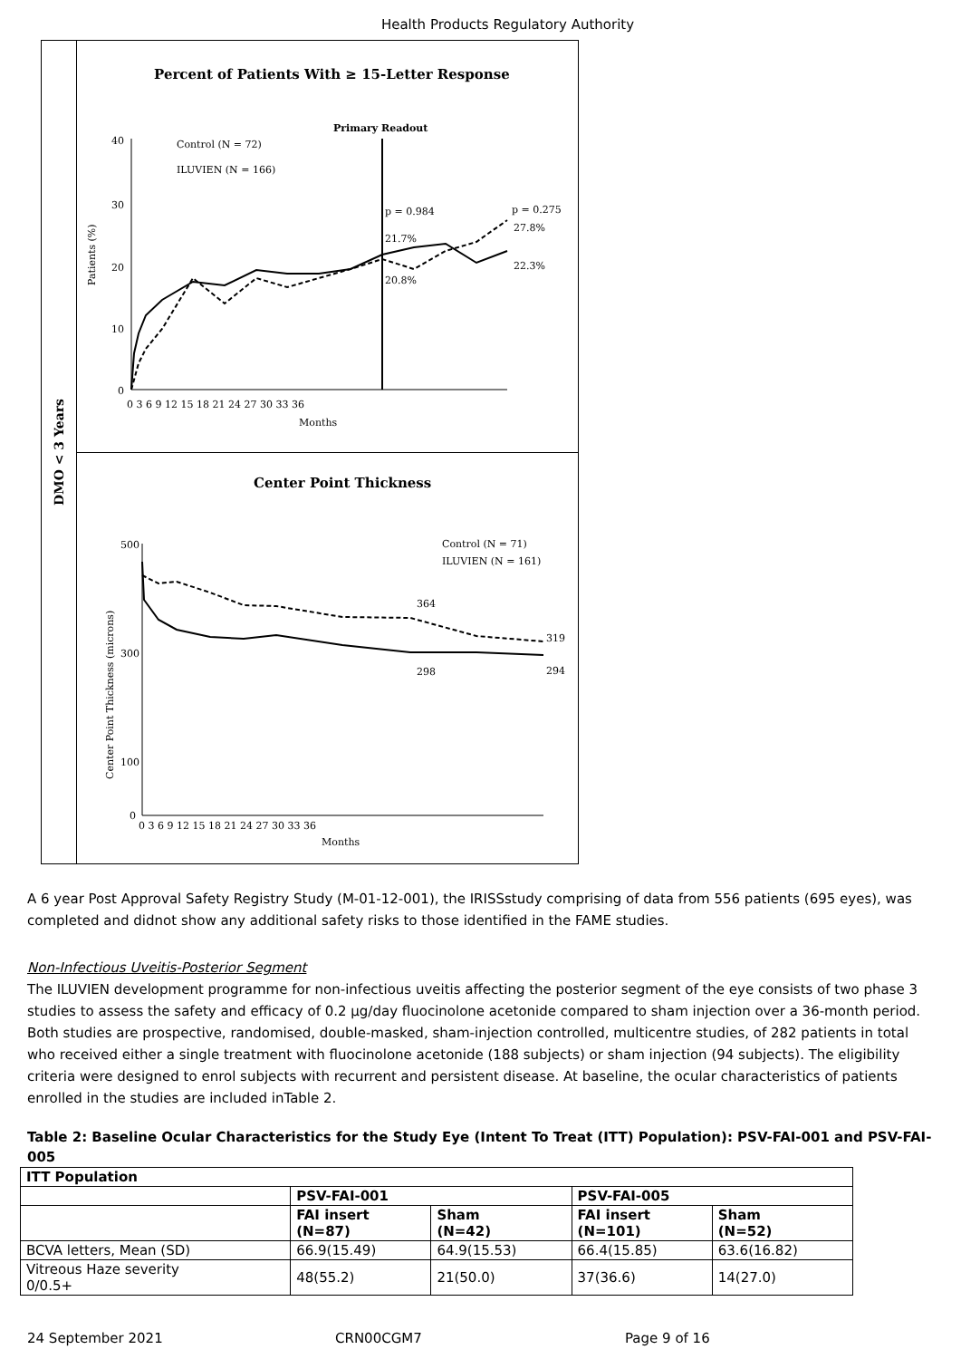Health Products Regulatory Authority
DMO < 3 Years
Percent of Patients With ≥ 15-Letter Response
Primary Readout
Control (N = 72)
ILUVIEN (N = 166)
40
30
20
10
0
p = 0.984
p = 0.275
21.7%
20.8%
27.8%
22.3%
0 3 6 9 12 15 18 21 24 27 30 33 36
Months
Patients (%)
Center Point Thickness
Control (N = 71)
ILUVIEN (N = 161)
500
300
100
0
364
319
298
294
0 3 6 9 12 15 18 21 24 27 30 33 36
Months
Center Point Thickness (microns)
A 6 year Post Approval Safety Registry Study (M-01-12-001), the IRISSstudy comprising of data from 556 patients (695 eyes), was completed and didnot show any additional safety risks to those identified in the FAME studies.
Non-Infectious Uveitis-Posterior Segment
The ILUVIEN development programme for non-infectious uveitis affecting the posterior segment of the eye consists of two phase 3 studies to assess the safety and efficacy of 0.2 µg/day fluocinolone acetonide compared to sham injection over a 36-month period. Both studies are prospective, randomised, double-masked, sham-injection controlled, multicentre studies, of 282 patients in total who received either a single treatment with fluocinolone acetonide (188 subjects) or sham injection (94 subjects). The eligibility criteria were designed to enrol subjects with recurrent and persistent disease. At baseline, the ocular characteristics of patients enrolled in the studies are included inTable 2.
Table 2: Baseline Ocular Characteristics for the Study Eye (Intent To Treat (ITT) Population): PSV-FAI-001 and PSV-FAI-005
| ITT Population | | | | |
| --- | --- | --- | --- | --- |
| | PSV-FAI-001 | | PSV-FAI-005 | |
| | FAI insert (N=87) | Sham (N=42) | FAI insert (N=101) | Sham (N=52) |
| BCVA letters, Mean (SD) | 66.9(15.49) | 64.9(15.53) | 66.4(15.85) | 63.6(16.82) |
| Vitreous Haze severity 0/0.5+ | 48(55.2) | 21(50.0) | 37(36.6) | 14(27.0) |
24 September 2021 CRN00CGM7 Page 9 of 16